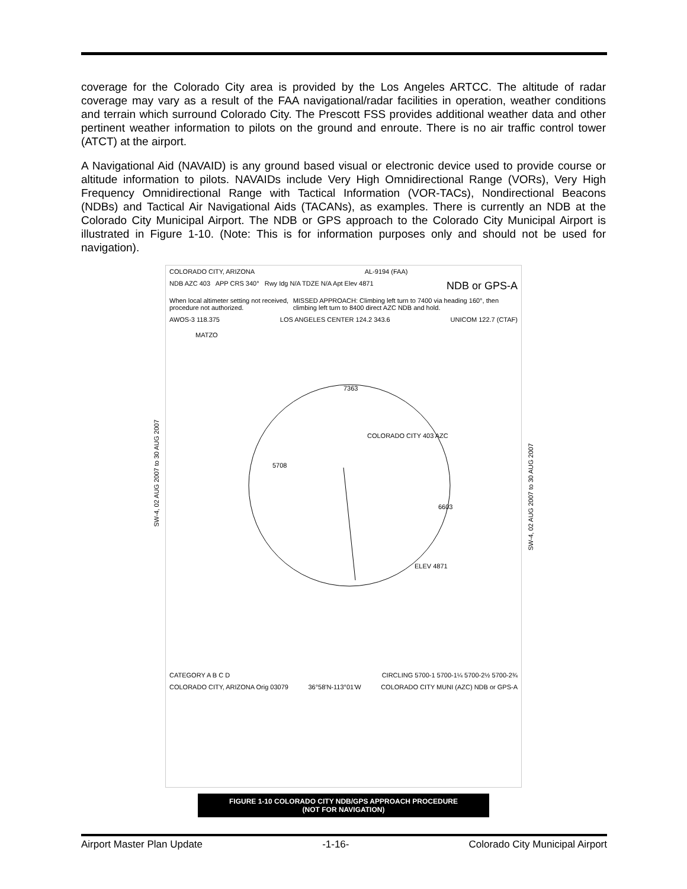coverage for the Colorado City area is provided by the Los Angeles ARTCC. The altitude of radar coverage may vary as a result of the FAA navigational/radar facilities in operation, weather conditions and terrain which surround Colorado City. The Prescott FSS provides additional weather data and other pertinent weather information to pilots on the ground and enroute. There is no air traffic control tower (ATCT) at the airport.
A Navigational Aid (NAVAID) is any ground based visual or electronic device used to provide course or altitude information to pilots. NAVAIDs include Very High Omnidirectional Range (VORs), Very High Frequency Omnidirectional Range with Tactical Information (VOR-TACs), Nondirectional Beacons (NDBs) and Tactical Air Navigational Aids (TACANs), as examples. There is currently an NDB at the Colorado City Municipal Airport. The NDB or GPS approach to the Colorado City Municipal Airport is illustrated in Figure 1-10. (Note: This is for information purposes only and should not be used for navigation).
COLORADO CITY, ARIZONA AL-9194 (FAA)
NDB AZC 403 APP CRS 340° Rwy Idg N/A TDZE N/A Apt Elev 4871 NDB or GPS-A
When local altimeter setting not received, procedure not authorized. MISSED APPROACH: Climbing left turn to 7400 via heading 160°, then climbing left turn to 8400 direct AZC NDB and hold.
AWOS-3 118.375 LOS ANGELES CENTER 124.2 343.6 UNICOM 122.7 (CTAF)
7363
COLORADO CITY 403 AZC
5708
6603
MATZO
ELEV 4871
CATEGORY A B C D CIRCLING 5700-1 5700-1¼ 5700-2½ 5700-2¾
COLORADO CITY, ARIZONA Orig 03079 36°58'N-113°01'W COLORADO CITY MUNI (AZC) NDB or GPS-A
SW-4, 02 AUG 2007 to 30 AUG 2007
SW-4, 02 AUG 2007 to 30 AUG 2007
FIGURE 1-10 COLORADO CITY NDB/GPS APPROACH PROCEDURE
(NOT FOR NAVIGATION)
Airport Master Plan Update -1-16- Colorado City Municipal Airport